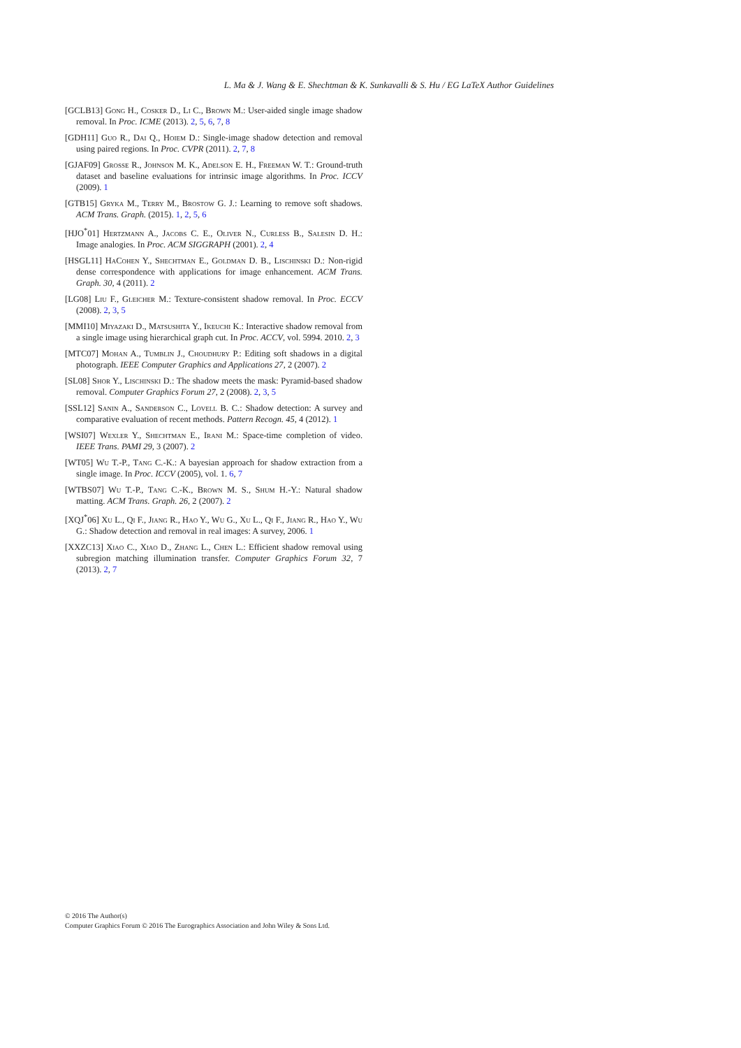L. Ma & J. Wang & E. Shechtman & K. Sunkavalli & S. Hu / EG LaTeX Author Guidelines
[GCLB13] Gong H., Cosker D., Li C., Brown M.: User-aided single image shadow removal. In Proc. ICME (2013). 2, 5, 6, 7, 8
[GDH11] Guo R., Dai Q., Hoiem D.: Single-image shadow detection and removal using paired regions. In Proc. CVPR (2011). 2, 7, 8
[GJAF09] Grosse R., Johnson M. K., Adelson E. H., Freeman W. T.: Ground-truth dataset and baseline evaluations for intrinsic image algorithms. In Proc. ICCV (2009). 1
[GTB15] Gryka M., Terry M., Brostow G. J.: Learning to remove soft shadows. ACM Trans. Graph. (2015). 1, 2, 5, 6
[HJO<sup>*</sup>01] Hertzmann A., Jacobs C. E., Oliver N., Curless B., Salesin D. H.: Image analogies. In Proc. ACM SIGGRAPH (2001). 2, 4
[HSGL11] HaCohen Y., Shechtman E., Goldman D. B., Lischinski D.: Non-rigid dense correspondence with applications for image enhancement. ACM Trans. Graph. 30, 4 (2011). 2
[LG08] Liu F., Gleicher M.: Texture-consistent shadow removal. In Proc. ECCV (2008). 2, 3, 5
[MMI10] Miyazaki D., Matsushita Y., Ikeuchi K.: Interactive shadow removal from a single image using hierarchical graph cut. In Proc. ACCV, vol. 5994. 2010. 2, 3
[MTC07] Mohan A., Tumblin J., Choudhury P.: Editing soft shadows in a digital photograph. IEEE Computer Graphics and Applications 27, 2 (2007). 2
[SL08] Shor Y., Lischinski D.: The shadow meets the mask: Pyramid-based shadow removal. Computer Graphics Forum 27, 2 (2008). 2, 3, 5
[SSL12] Sanin A., Sanderson C., Lovell B. C.: Shadow detection: A survey and comparative evaluation of recent methods. Pattern Recogn. 45, 4 (2012). 1
[WSI07] Wexler Y., Shechtman E., Irani M.: Space-time completion of video. IEEE Trans. PAMI 29, 3 (2007). 2
[WT05] Wu T.-P., Tang C.-K.: A bayesian approach for shadow extraction from a single image. In Proc. ICCV (2005), vol. 1. 6, 7
[WTBS07] Wu T.-P., Tang C.-K., Brown M. S., Shum H.-Y.: Natural shadow matting. ACM Trans. Graph. 26, 2 (2007). 2
[XQJ<sup>*</sup>06] Xu L., Qi F., Jiang R., Hao Y., Wu G., Xu L., Qi F., Jiang R., Hao Y., Wu G.: Shadow detection and removal in real images: A survey, 2006. 1
[XXZC13] Xiao C., Xiao D., Zhang L., Chen L.: Efficient shadow removal using subregion matching illumination transfer. Computer Graphics Forum 32, 7 (2013). 2, 7
© 2016 The Author(s)
Computer Graphics Forum © 2016 The Eurographics Association and John Wiley & Sons Ltd.